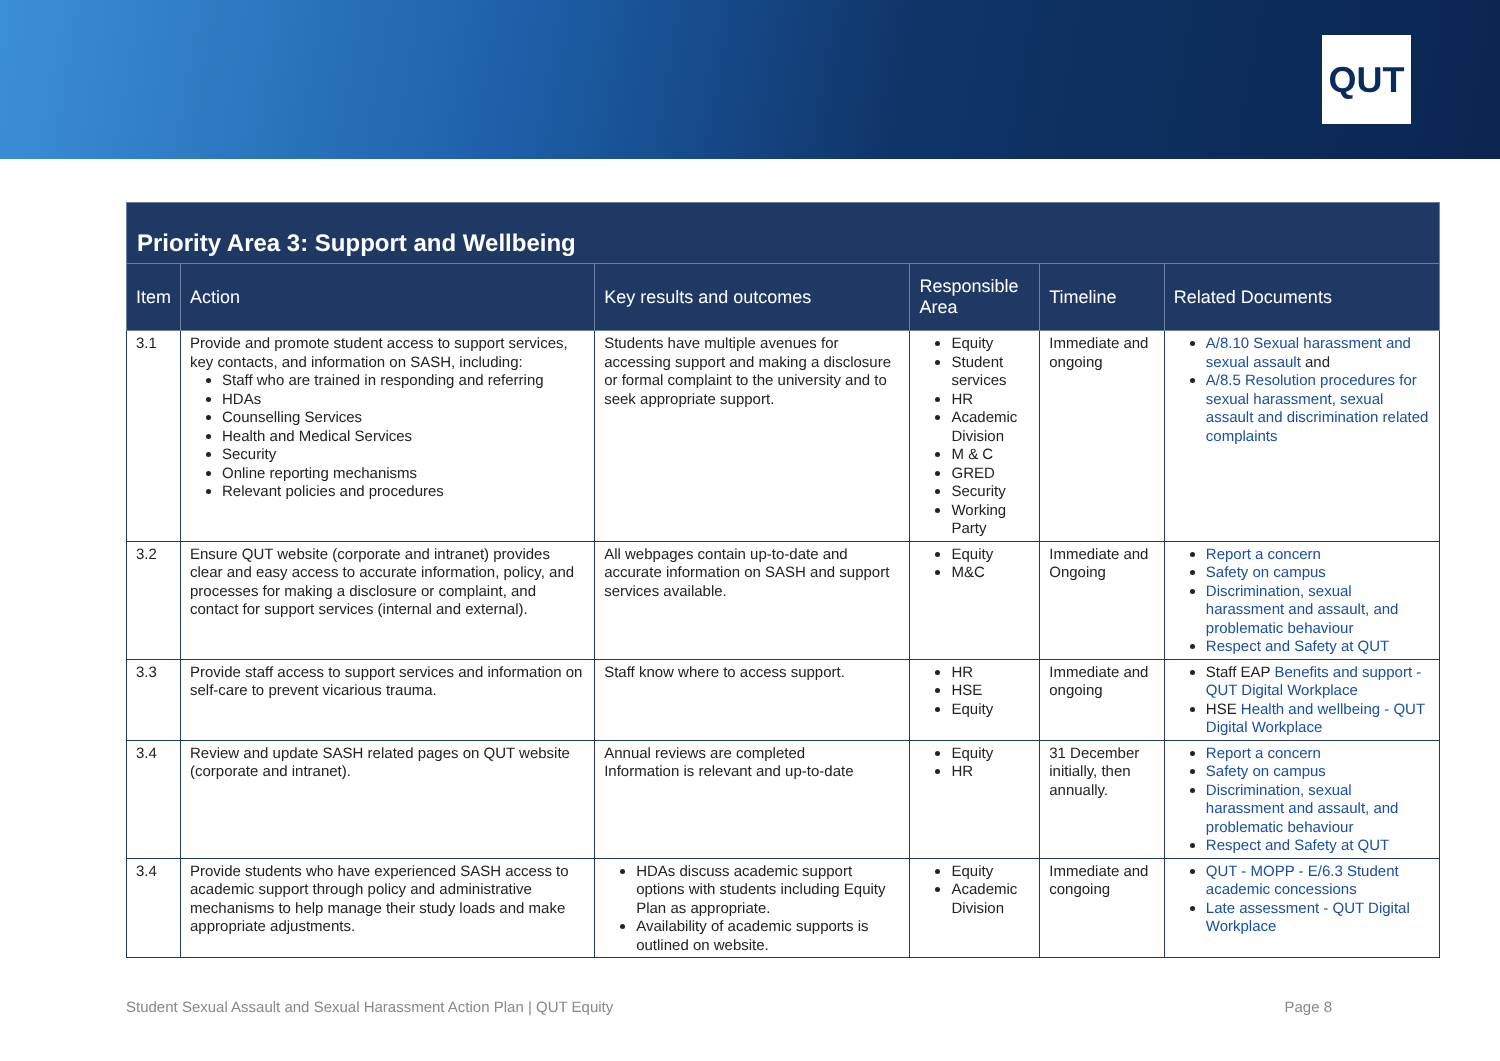QUT
| Priority Area 3: Support and Wellbeing | | | | | |
| --- | --- | --- | --- | --- | --- |
| Item | Action | Key results and outcomes | Responsible Area | Timeline | Related Documents |
| 3.1 | Provide and promote student access to support services, key contacts, and information on SASH, including: Staff who are trained in responding and referring HDAs Counselling Services Health and Medical Services Security Online reporting mechanisms Relevant policies and procedures | Students have multiple avenues for accessing support and making a disclosure or formal complaint to the university and to seek appropriate support. | Equity Student services HR Academic Division M & C GRED Security Working Party | Immediate and ongoing | A/8.10 Sexual harassment and sexual assault and A/8.5 Resolution procedures for sexual harassment, sexual assault and discrimination related complaints |
| 3.2 | Ensure QUT website (corporate and intranet) provides clear and easy access to accurate information, policy, and processes for making a disclosure or complaint, and contact for support services (internal and external). | All webpages contain up-to-date and accurate information on SASH and support services available. | Equity M&C | Immediate and Ongoing | Report a concern Safety on campus Discrimination, sexual harassment and assault, and problematic behaviour Respect and Safety at QUT |
| 3.3 | Provide staff access to support services and information on self-care to prevent vicarious trauma. | Staff know where to access support. | HR HSE Equity | Immediate and ongoing | Staff EAP Benefits and support - QUT Digital Workplace HSE Health and wellbeing - QUT Digital Workplace |
| 3.4 | Review and update SASH related pages on QUT website (corporate and intranet). | Annual reviews are completed Information is relevant and up-to-date | Equity HR | 31 December initially, then annually. | Report a concern Safety on campus Discrimination, sexual harassment and assault, and problematic behaviour Respect and Safety at QUT |
| 3.4 | Provide students who have experienced SASH access to academic support through policy and administrative mechanisms to help manage their study loads and make appropriate adjustments. | HDAs discuss academic support options with students including Equity Plan as appropriate. Availability of academic supports is outlined on website. | Equity Academic Division | Immediate and congoing | QUT - MOPP - E/6.3 Student academic concessions Late assessment - QUT Digital Workplace |
Student Sexual Assault and Sexual Harassment Action Plan | QUT Equity Page 8